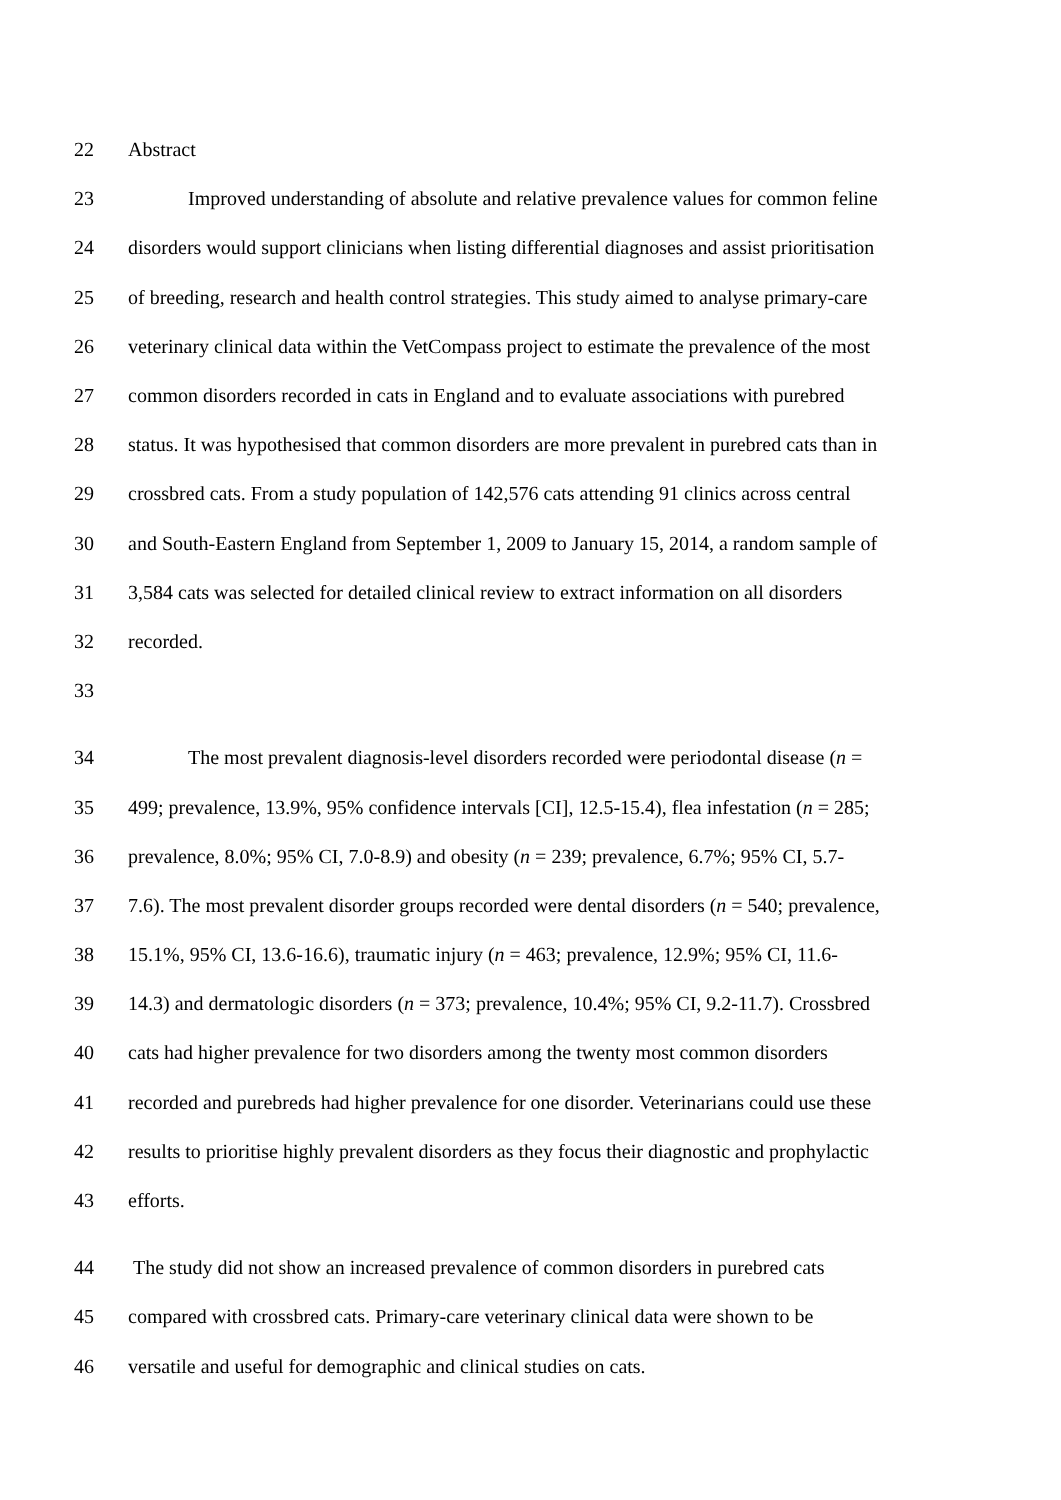22 Abstract
23 Improved understanding of absolute and relative prevalence values for common feline
24 disorders would support clinicians when listing differential diagnoses and assist prioritisation
25 of breeding, research and health control strategies. This study aimed to analyse primary-care
26 veterinary clinical data within the VetCompass project to estimate the prevalence of the most
27 common disorders recorded in cats in England and to evaluate associations with purebred
28 status. It was hypothesised that common disorders are more prevalent in purebred cats than in
29 crossbred cats. From a study population of 142,576 cats attending 91 clinics across central
30 and South-Eastern England from September 1, 2009 to January 15, 2014, a random sample of
31 3,584 cats was selected for detailed clinical review to extract information on all disorders
32 recorded.
33
34 The most prevalent diagnosis-level disorders recorded were periodontal disease (n =
35 499; prevalence, 13.9%, 95% confidence intervals [CI], 12.5-15.4), flea infestation (n = 285;
36 prevalence, 8.0%; 95% CI, 7.0-8.9) and obesity (n = 239; prevalence, 6.7%; 95% CI, 5.7-
37 7.6). The most prevalent disorder groups recorded were dental disorders (n = 540; prevalence,
38 15.1%, 95% CI, 13.6-16.6), traumatic injury (n = 463; prevalence, 12.9%; 95% CI, 11.6-
39 14.3) and dermatologic disorders (n = 373; prevalence, 10.4%; 95% CI, 9.2-11.7). Crossbred
40 cats had higher prevalence for two disorders among the twenty most common disorders
41 recorded and purebreds had higher prevalence for one disorder. Veterinarians could use these
42 results to prioritise highly prevalent disorders as they focus their diagnostic and prophylactic
43 efforts.
44 The study did not show an increased prevalence of common disorders in purebred cats
45 compared with crossbred cats. Primary-care veterinary clinical data were shown to be
46 versatile and useful for demographic and clinical studies on cats.